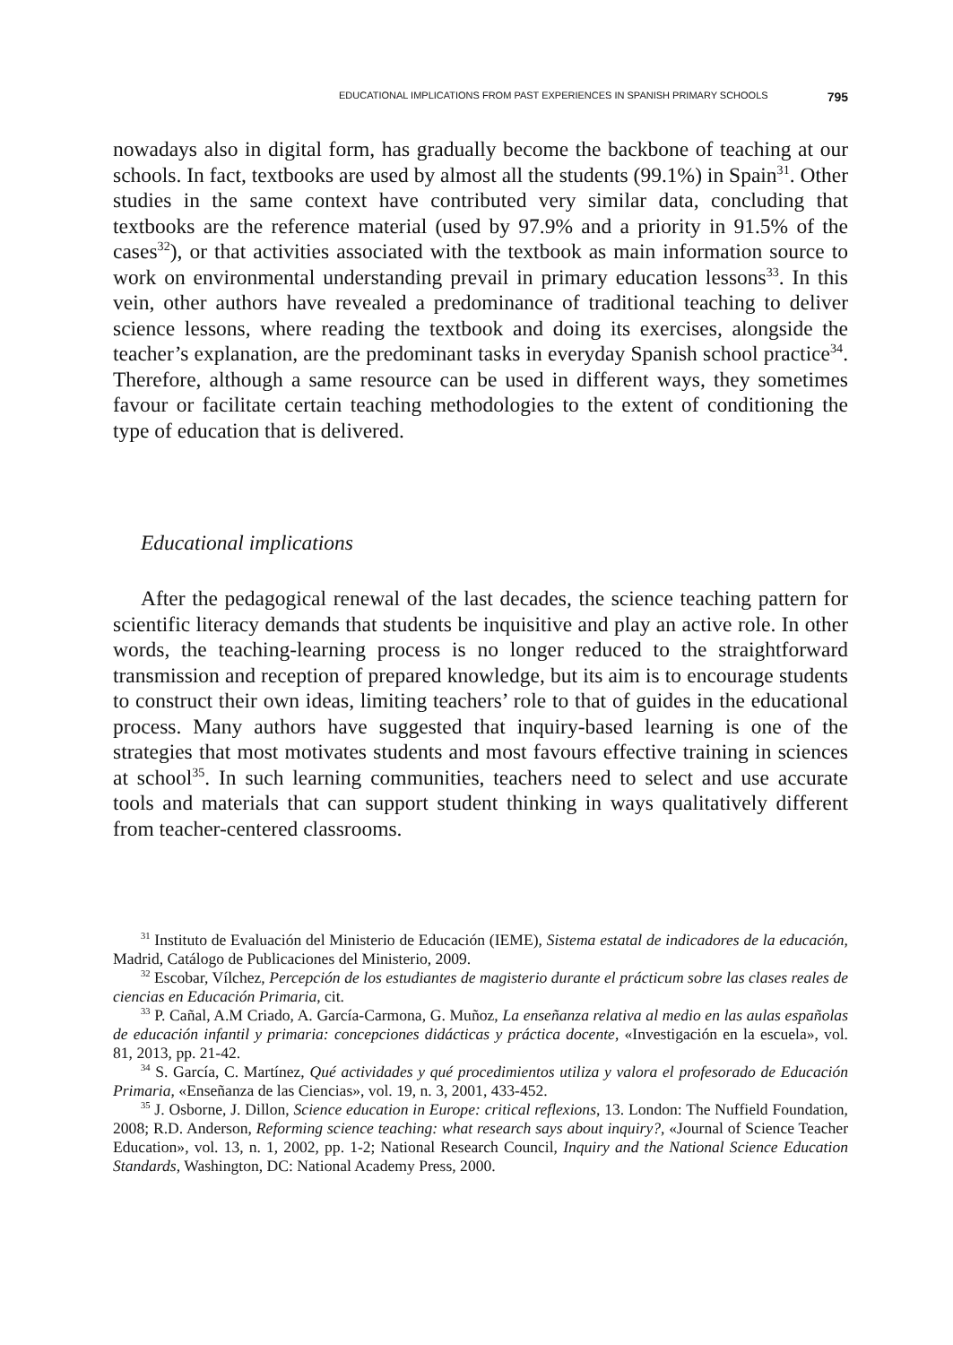EDUCATIONAL IMPLICATIONS FROM PAST EXPERIENCES IN SPANISH PRIMARY SCHOOLS 795
nowadays also in digital form, has gradually become the backbone of teaching at our schools. In fact, textbooks are used by almost all the students (99.1%) in Spain<sup>31</sup>. Other studies in the same context have contributed very similar data, concluding that textbooks are the reference material (used by 97.9% and a priority in 91.5% of the cases<sup>32</sup>), or that activities associated with the textbook as main information source to work on environmental understanding prevail in primary education lessons<sup>33</sup>. In this vein, other authors have revealed a predominance of traditional teaching to deliver science lessons, where reading the textbook and doing its exercises, alongside the teacher’s explanation, are the predominant tasks in everyday Spanish school practice<sup>34</sup>. Therefore, although a same resource can be used in different ways, they sometimes favour or facilitate certain teaching methodologies to the extent of conditioning the type of education that is delivered.
Educational implications
After the pedagogical renewal of the last decades, the science teaching pattern for scientific literacy demands that students be inquisitive and play an active role. In other words, the teaching-learning process is no longer reduced to the straightforward transmission and reception of prepared knowledge, but its aim is to encourage students to construct their own ideas, limiting teachers’ role to that of guides in the educational process. Many authors have suggested that inquiry-based learning is one of the strategies that most motivates students and most favours effective training in sciences at school<sup>35</sup>. In such learning communities, teachers need to select and use accurate tools and materials that can support student thinking in ways qualitatively different from teacher-centered classrooms.
<sup>31</sup> Instituto de Evaluación del Ministerio de Educación (IEME), Sistema estatal de indicadores de la educación, Madrid, Catálogo de Publicaciones del Ministerio, 2009.
<sup>32</sup> Escobar, Vílchez, Percepción de los estudiantes de magisterio durante el prácticum sobre las clases reales de ciencias en Educación Primaria, cit.
<sup>33</sup> P. Cañal, A.M Criado, A. García-Carmona, G. Muñoz, La enseñanza relativa al medio en las aulas españolas de educación infantil y primaria: concepciones didácticas y práctica docente, «Investigación en la escuela», vol. 81, 2013, pp. 21-42.
<sup>34</sup> S. García, C. Martínez, Qué actividades y qué procedimientos utiliza y valora el profesorado de Educación Primaria, «Enseñanza de las Ciencias», vol. 19, n. 3, 2001, 433-452.
<sup>35</sup> J. Osborne, J. Dillon, Science education in Europe: critical reflexions, 13. London: The Nuffield Foundation, 2008; R.D. Anderson, Reforming science teaching: what research says about inquiry?, «Journal of Science Teacher Education», vol. 13, n. 1, 2002, pp. 1-2; National Research Council, Inquiry and the National Science Education Standards, Washington, DC: National Academy Press, 2000.